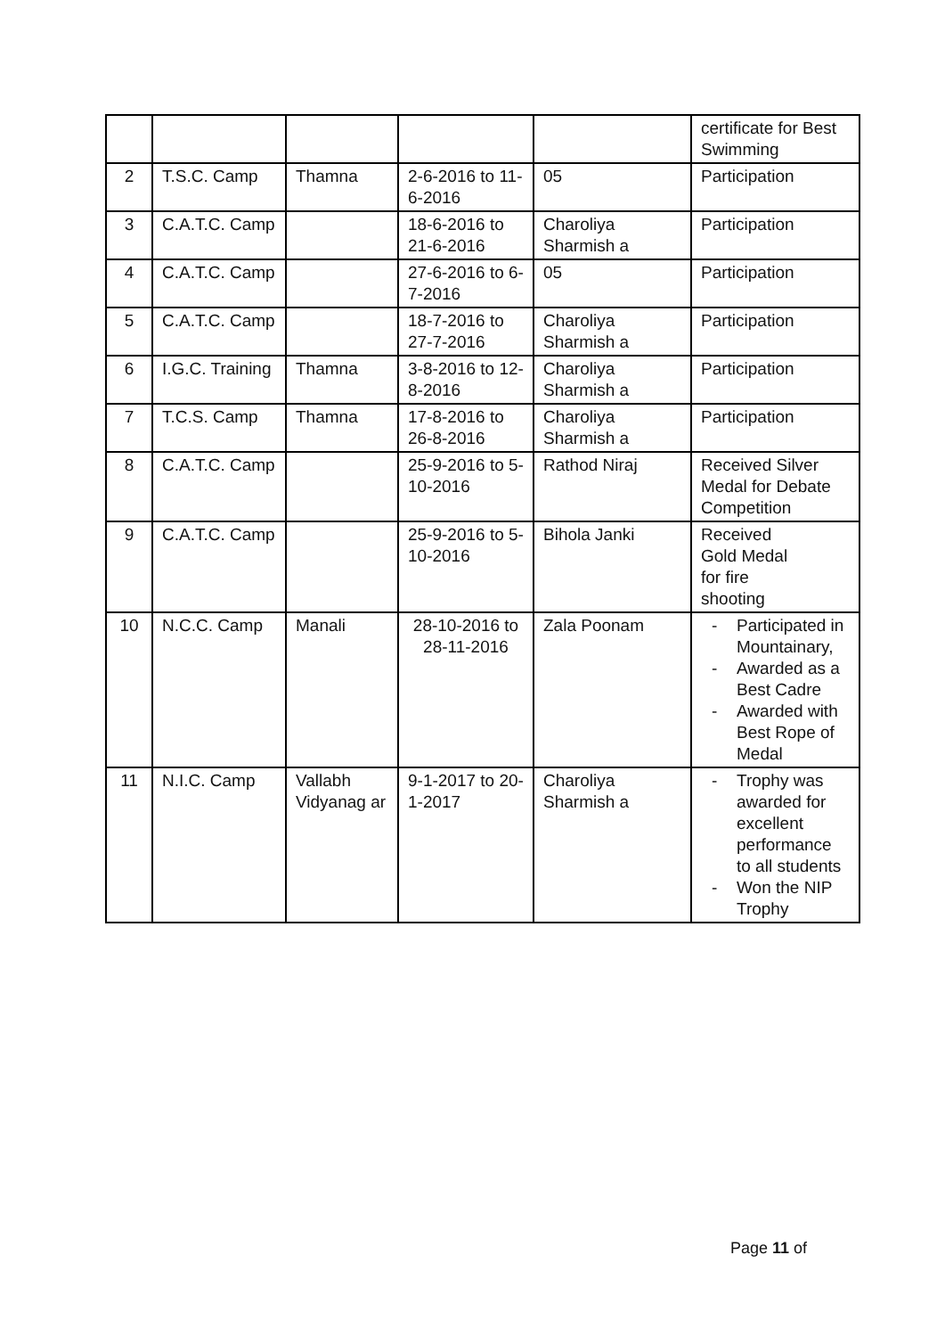| | | | | | certificate for Best Swimming |
| 2 | T.S.C. Camp | Thamna | 2-6-2016 to 11-6-2016 | 05 | Participation |
| 3 | C.A.T.C. Camp | | 18-6-2016 to 21-6-2016 | Charoliya Sharmish a | Participation |
| 4 | C.A.T.C. Camp | | 27-6-2016 to 6-7-2016 | 05 | Participation |
| 5 | C.A.T.C. Camp | | 18-7-2016 to 27-7-2016 | Charoliya Sharmish a | Participation |
| 6 | I.G.C. Training | Thamna | 3-8-2016 to 12-8-2016 | Charoliya Sharmish a | Participation |
| 7 | T.C.S. Camp | Thamna | 17-8-2016 to 26-8-2016 | Charoliya Sharmish a | Participation |
| 8 | C.A.T.C. Camp | | 25-9-2016 to 5-10-2016 | Rathod Niraj | Received Silver Medal for Debate Competition |
| 9 | C.A.T.C. Camp | | 25-9-2016 to 5-10-2016 | Bihola Janki | Received Gold Medal for fire shooting |
| 10 | N.C.C. Camp | Manali | 28-10-2016 to 28-11-2016 | Zala Poonam | - Participated in Mountainary, - Awarded as a Best Cadre - Awarded with Best Rope of Medal |
| 11 | N.I.C. Camp | Vallabh Vidyanag ar | 9-1-2017 to 20-1-2017 | Charoliya Sharmish a | - Trophy was awarded for excellent performance to all students - Won the NIP Trophy |
Page 11 of